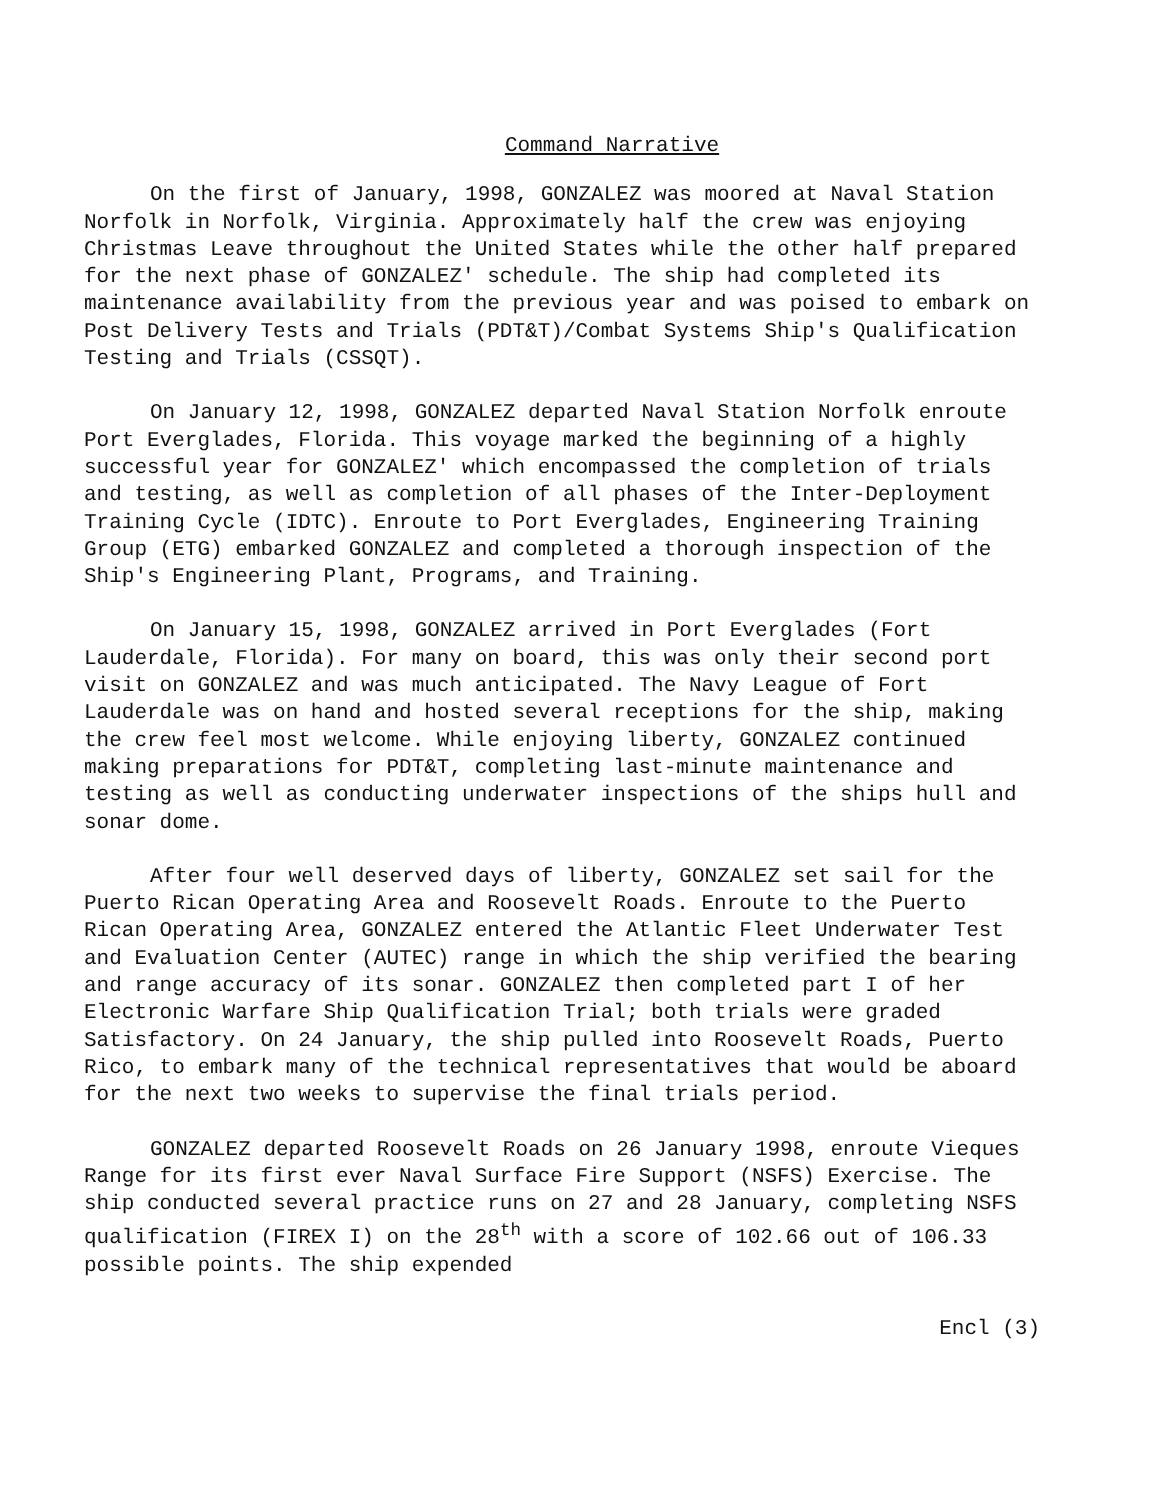Command Narrative
On the first of January, 1998, GONZALEZ was moored at Naval Station Norfolk in Norfolk, Virginia. Approximately half the crew was enjoying Christmas Leave throughout the United States while the other half prepared for the next phase of GONZALEZ' schedule. The ship had completed its maintenance availability from the previous year and was poised to embark on Post Delivery Tests and Trials (PDT&T)/Combat Systems Ship's Qualification Testing and Trials (CSSQT).
On January 12, 1998, GONZALEZ departed Naval Station Norfolk enroute Port Everglades, Florida. This voyage marked the beginning of a highly successful year for GONZALEZ' which encompassed the completion of trials and testing, as well as completion of all phases of the Inter-Deployment Training Cycle (IDTC). Enroute to Port Everglades, Engineering Training Group (ETG) embarked GONZALEZ and completed a thorough inspection of the Ship's Engineering Plant, Programs, and Training.
On January 15, 1998, GONZALEZ arrived in Port Everglades (Fort Lauderdale, Florida). For many on board, this was only their second port visit on GONZALEZ and was much anticipated. The Navy League of Fort Lauderdale was on hand and hosted several receptions for the ship, making the crew feel most welcome. While enjoying liberty, GONZALEZ continued making preparations for PDT&T, completing last-minute maintenance and testing as well as conducting underwater inspections of the ships hull and sonar dome.
After four well deserved days of liberty, GONZALEZ set sail for the Puerto Rican Operating Area and Roosevelt Roads. Enroute to the Puerto Rican Operating Area, GONZALEZ entered the Atlantic Fleet Underwater Test and Evaluation Center (AUTEC) range in which the ship verified the bearing and range accuracy of its sonar. GONZALEZ then completed part I of her Electronic Warfare Ship Qualification Trial; both trials were graded Satisfactory. On 24 January, the ship pulled into Roosevelt Roads, Puerto Rico, to embark many of the technical representatives that would be aboard for the next two weeks to supervise the final trials period.
GONZALEZ departed Roosevelt Roads on 26 January 1998, enroute Vieques Range for its first ever Naval Surface Fire Support (NSFS) Exercise. The ship conducted several practice runs on 27 and 28 January, completing NSFS qualification (FIREX I) on the 28<sup>th</sup> with a score of 102.66 out of 106.33 possible points. The ship expended
Encl (3)